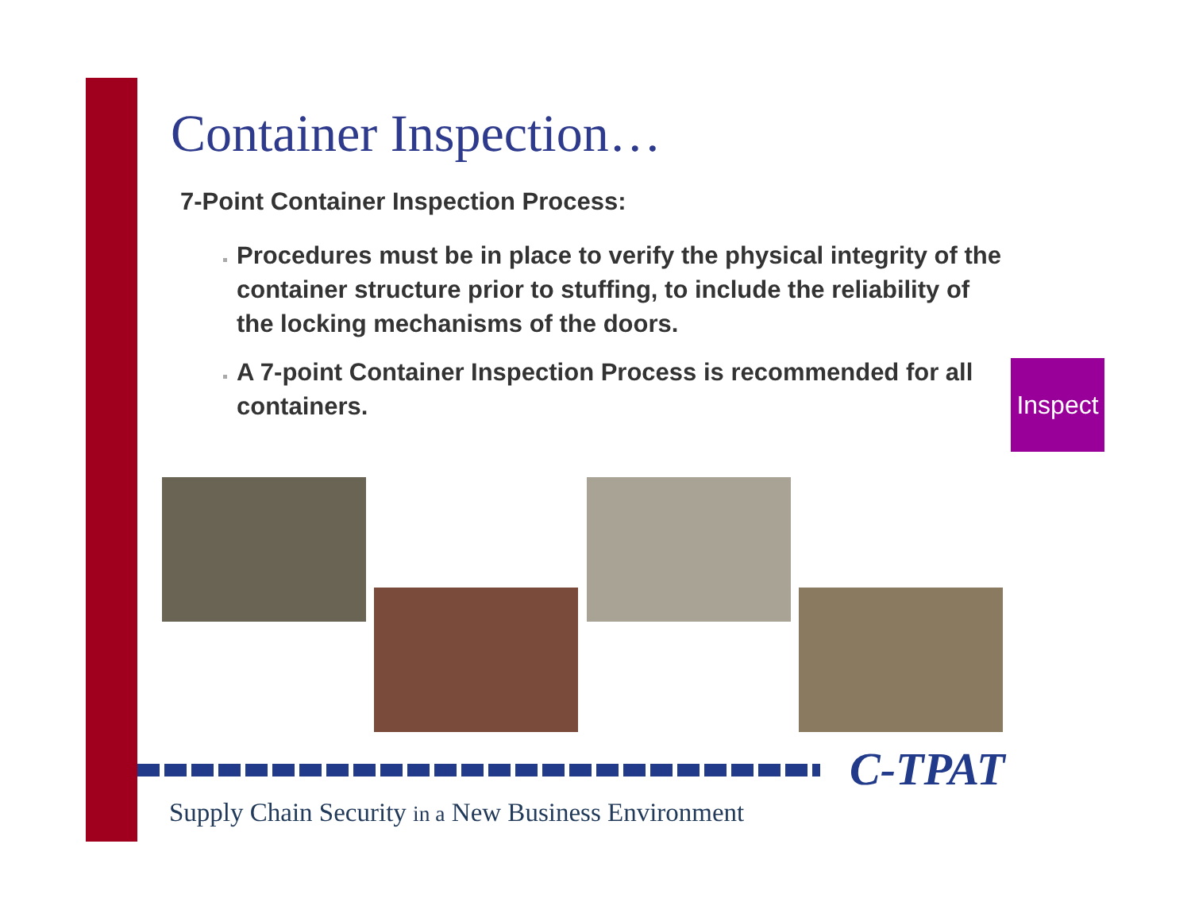Container Inspection…
7-Point Container Inspection Process:
Procedures must be in place to verify the physical integrity of the container structure prior to stuffing, to include the reliability of the locking mechanisms of the doors.
A 7-point Container Inspection Process is recommended for all containers.
Inspect
C-TPAT
Supply Chain Security in a New Business Environment